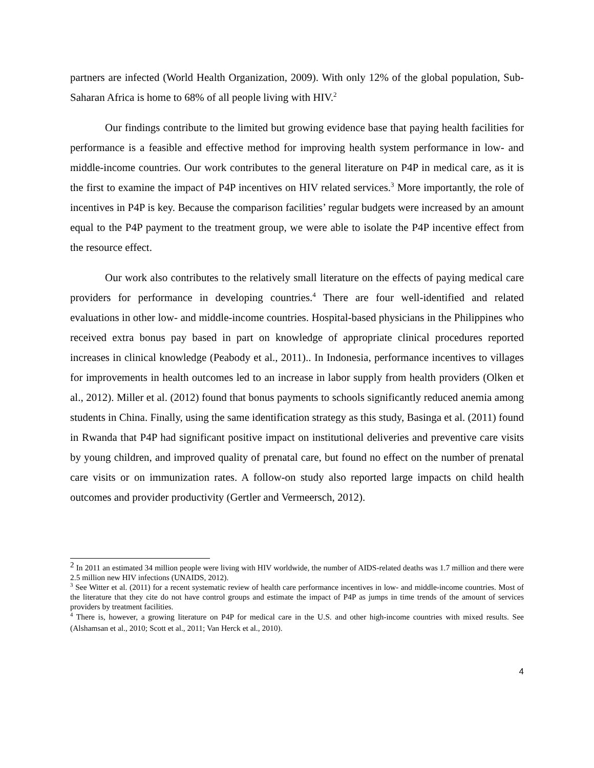partners are infected (World Health Organization, 2009). With only 12% of the global population, Sub-Saharan Africa is home to 68% of all people living with HIV.<sup>2</sup>
Our findings contribute to the limited but growing evidence base that paying health facilities for performance is a feasible and effective method for improving health system performance in low- and middle-income countries. Our work contributes to the general literature on P4P in medical care, as it is the first to examine the impact of P4P incentives on HIV related services.<sup>3</sup> More importantly, the role of incentives in P4P is key. Because the comparison facilities’ regular budgets were increased by an amount equal to the P4P payment to the treatment group, we were able to isolate the P4P incentive effect from the resource effect.
Our work also contributes to the relatively small literature on the effects of paying medical care providers for performance in developing countries.<sup>4</sup> There are four well-identified and related evaluations in other low- and middle-income countries. Hospital-based physicians in the Philippines who received extra bonus pay based in part on knowledge of appropriate clinical procedures reported increases in clinical knowledge (Peabody et al., 2011).. In Indonesia, performance incentives to villages for improvements in health outcomes led to an increase in labor supply from health providers (Olken et al., 2012). Miller et al. (2012) found that bonus payments to schools significantly reduced anemia among students in China. Finally, using the same identification strategy as this study, Basinga et al. (2011) found in Rwanda that P4P had significant positive impact on institutional deliveries and preventive care visits by young children, and improved quality of prenatal care, but found no effect on the number of prenatal care visits or on immunization rates. A follow-on study also reported large impacts on child health outcomes and provider productivity (Gertler and Vermeersch, 2012).
<sup>2</sup> In 2011 an estimated 34 million people were living with HIV worldwide, the number of AIDS-related deaths was 1.7 million and there were 2.5 million new HIV infections (UNAIDS, 2012).
<sup>3</sup> See Witter et al. (2011) for a recent systematic review of health care performance incentives in low- and middle-income countries. Most of the literature that they cite do not have control groups and estimate the impact of P4P as jumps in time trends of the amount of services providers by treatment facilities.
<sup>4</sup> There is, however, a growing literature on P4P for medical care in the U.S. and other high-income countries with mixed results. See (Alshamsan et al., 2010; Scott et al., 2011; Van Herck et al., 2010).
4